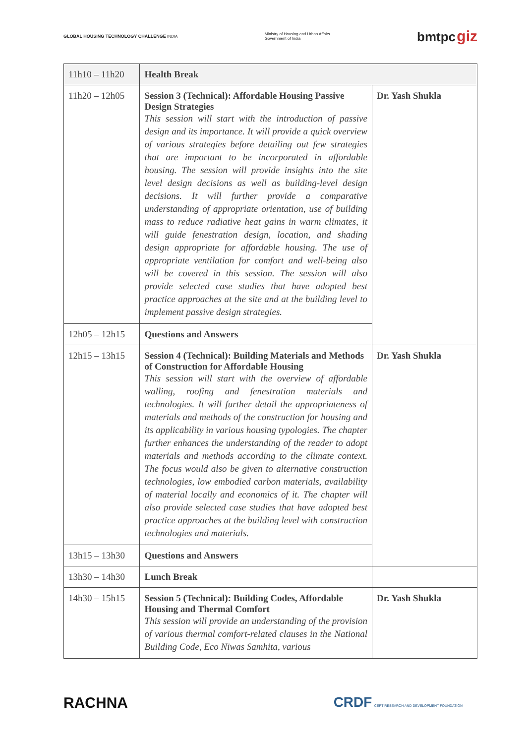GLOBAL HOUSING TECHNOLOGY CHALLENGE INDIA
Ministry of Housing and Urban Affairs
Government of India
bmtpc giz
| 11h10 – 11h20 | Health Break | |
| 11h20 – 12h05 | Session 3 (Technical): Affordable Housing Passive Design Strategies This session will start with the introduction of passive design and its importance. It will provide a quick overview of various strategies before detailing out few strategies that are important to be incorporated in affordable housing. The session will provide insights into the site level design decisions as well as building-level design decisions. It will further provide a comparative understanding of appropriate orientation, use of building mass to reduce radiative heat gains in warm climates, it will guide fenestration design, location, and shading design appropriate for affordable housing. The use of appropriate ventilation for comfort and well-being also will be covered in this session. The session will also provide selected case studies that have adopted best practice approaches at the site and at the building level to implement passive design strategies. | Dr. Yash Shukla |
| 12h05 – 12h15 | Questions and Answers | |
| 12h15 – 13h15 | Session 4 (Technical): Building Materials and Methods of Construction for Affordable Housing This session will start with the overview of affordable walling, roofing and fenestration materials and technologies. It will further detail the appropriateness of materials and methods of the construction for housing and its applicability in various housing typologies. The chapter further enhances the understanding of the reader to adopt materials and methods according to the climate context. The focus would also be given to alternative construction technologies, low embodied carbon materials, availability of material locally and economics of it. The chapter will also provide selected case studies that have adopted best practice approaches at the building level with construction technologies and materials. | Dr. Yash Shukla |
| 13h15 – 13h30 | Questions and Answers | |
| 13h30 – 14h30 | Lunch Break | |
| 14h30 – 15h15 | Session 5 (Technical): Building Codes, Affordable Housing and Thermal Comfort This session will provide an understanding of the provision of various thermal comfort-related clauses in the National Building Code, Eco Niwas Samhita, various | Dr. Yash Shukla |
RACHNA CRDF CEPT RESEARCH AND DEVELOPMENT FOUNDATION